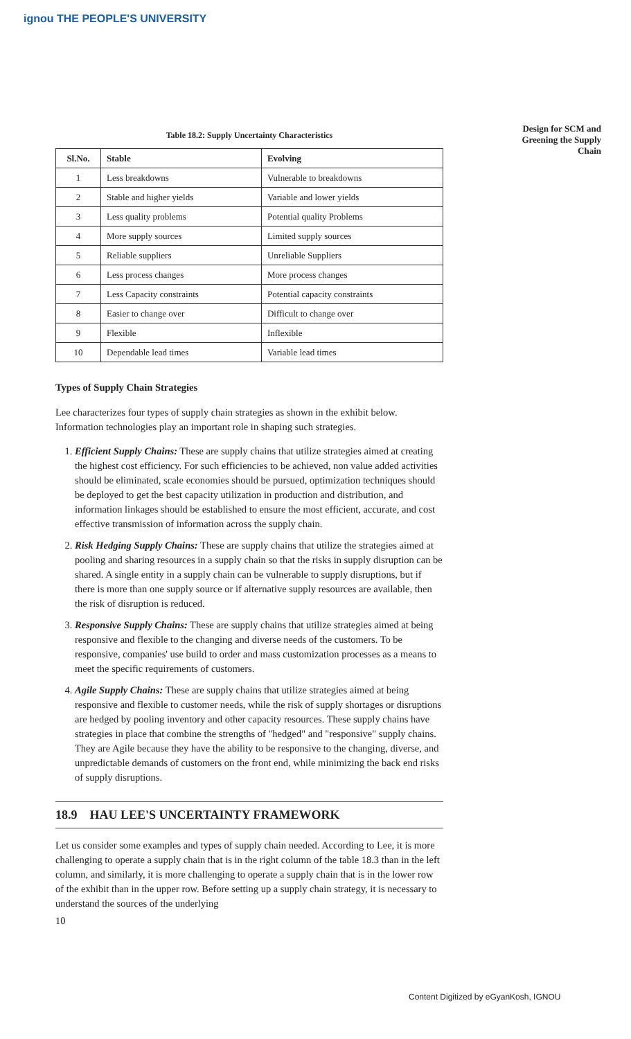ignou THE PEOPLE'S UNIVERSITY
Design for SCM and Greening the Supply Chain
Table 18.2: Supply Uncertainty Characteristics
| Sl.No. | Stable | Evolving |
| --- | --- | --- |
| 1 | Less breakdowns | Vulnerable to breakdowns |
| 2 | Stable and higher yields | Variable and lower yields |
| 3 | Less quality problems | Potential quality Problems |
| 4 | More supply sources | Limited supply sources |
| 5 | Reliable suppliers | Unreliable Suppliers |
| 6 | Less process changes | More process changes |
| 7 | Less Capacity constraints | Potential capacity constraints |
| 8 | Easier to change over | Difficult to change over |
| 9 | Flexible | Inflexible |
| 10 | Dependable lead times | Variable lead times |
Types of Supply Chain Strategies
Lee characterizes four types of supply chain strategies as shown in the exhibit below. Information technologies play an important role in shaping such strategies.
1. Efficient Supply Chains: These are supply chains that utilize strategies aimed at creating the highest cost efficiency. For such efficiencies to be achieved, non value added activities should be eliminated, scale economies should be pursued, optimization techniques should be deployed to get the best capacity utilization in production and distribution, and information linkages should be established to ensure the most efficient, accurate, and cost effective transmission of information across the supply chain.
2. Risk Hedging Supply Chains: These are supply chains that utilize the strategies aimed at pooling and sharing resources in a supply chain so that the risks in supply disruption can be shared. A single entity in a supply chain can be vulnerable to supply disruptions, but if there is more than one supply source or if alternative supply resources are available, then the risk of disruption is reduced.
3. Responsive Supply Chains: These are supply chains that utilize strategies aimed at being responsive and flexible to the changing and diverse needs of the customers. To be responsive, companies' use build to order and mass customization processes as a means to meet the specific requirements of customers.
4. Agile Supply Chains: These are supply chains that utilize strategies aimed at being responsive and flexible to customer needs, while the risk of supply shortages or disruptions are hedged by pooling inventory and other capacity resources. These supply chains have strategies in place that combine the strengths of "hedged" and "responsive" supply chains. They are Agile because they have the ability to be responsive to the changing, diverse, and unpredictable demands of customers on the front end, while minimizing the back end risks of supply disruptions.
18.9 HAU LEE'S UNCERTAINTY FRAMEWORK
Let us consider some examples and types of supply chain needed. According to Lee, it is more challenging to operate a supply chain that is in the right column of the table 18.3 than in the left column, and similarly, it is more challenging to operate a supply chain that is in the lower row of the exhibit than in the upper row. Before setting up a supply chain strategy, it is necessary to understand the sources of the underlying
10
Content Digitized by eGyanKosh, IGNOU